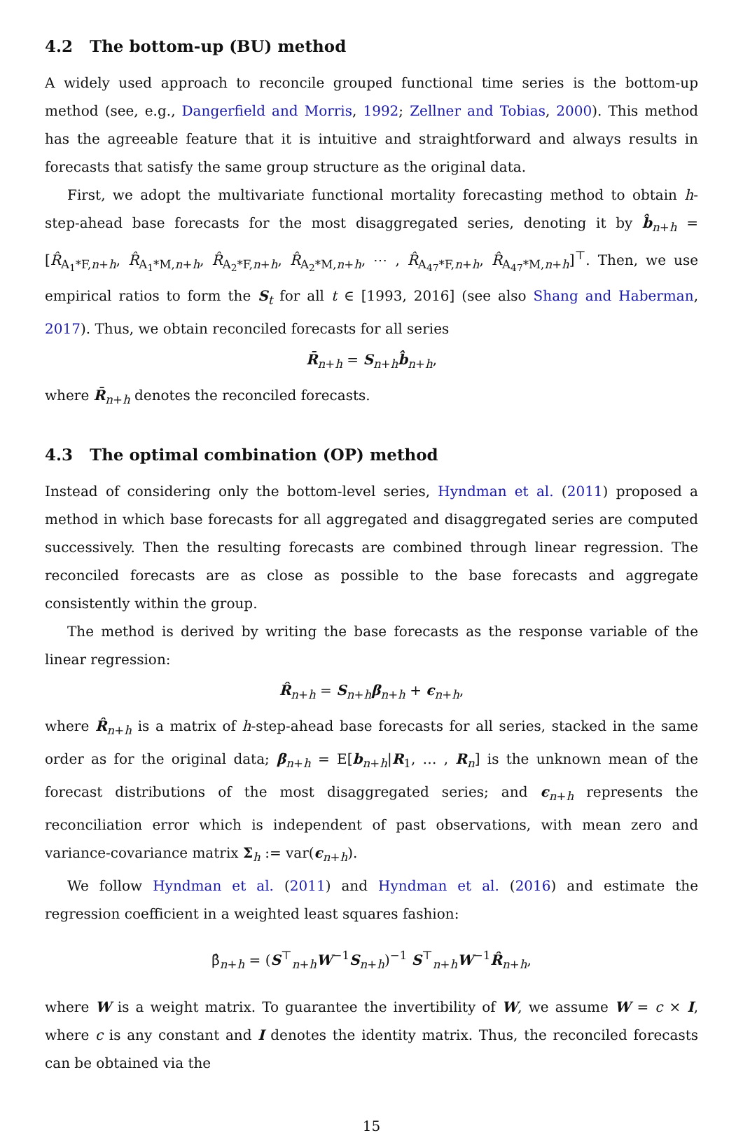4.2 The bottom-up (BU) method
A widely used approach to reconcile grouped functional time series is the bottom-up method (see, e.g., Dangerfield and Morris, 1992; Zellner and Tobias, 2000). This method has the agreeable feature that it is intuitive and straightforward and always results in forecasts that satisfy the same group structure as the original data.
First, we adopt the multivariate functional mortality forecasting method to obtain h-step-ahead base forecasts for the most disaggregated series, denoting it by b̂<sub>n+h</sub> = [R̂<sub>A<sub>1</sub>*F,n+h</sub>, R̂<sub>A<sub>1</sub>*M,n+h</sub>, R̂<sub>A<sub>2</sub>*F,n+h</sub>, R̂<sub>A<sub>2</sub>*M,n+h</sub>, ⋯ , R̂<sub>A<sub>47</sub>*F,n+h</sub>, R̂<sub>A<sub>47</sub>*M,n+h</sub>]<sup>⊤</sup>. Then, we use empirical ratios to form the S<sub>t</sub> for all t ∈ [1993, 2016] (see also Shang and Haberman, 2017). Thus, we obtain reconciled forecasts for all series
R̄<sub>n+h</sub> = S<sub>n+h</sub>b̂<sub>n+h</sub>,
where R̄<sub>n+h</sub> denotes the reconciled forecasts.
4.3 The optimal combination (OP) method
Instead of considering only the bottom-level series, Hyndman et al. (2011) proposed a method in which base forecasts for all aggregated and disaggregated series are computed successively. Then the resulting forecasts are combined through linear regression. The reconciled forecasts are as close as possible to the base forecasts and aggregate consistently within the group.
The method is derived by writing the base forecasts as the response variable of the linear regression:
R̂<sub>n+h</sub> = S<sub>n+h</sub>β<sub>n+h</sub> + ϵ<sub>n+h</sub>,
where R̂<sub>n+h</sub> is a matrix of h-step-ahead base forecasts for all series, stacked in the same order as for the original data; β<sub>n+h</sub> = E[b<sub>n+h</sub>|R<sub>1</sub>, … , R<sub>n</sub>] is the unknown mean of the forecast distributions of the most disaggregated series; and ϵ<sub>n+h</sub> represents the reconciliation error which is independent of past observations, with mean zero and variance-covariance matrix Σ<sub>h</sub> := var(ϵ<sub>n+h</sub>).
We follow Hyndman et al. (2011) and Hyndman et al. (2016) and estimate the regression coefficient in a weighted least squares fashion:
β̂<sub>n+h</sub> = (S<sup>⊤</sup><sub>n+h</sub>W<sup>−1</sup>S<sub>n+h</sub>)<sup>−1</sup> S<sup>⊤</sup><sub>n+h</sub>W<sup>−1</sup>R̂<sub>n+h</sub>,
where W is a weight matrix. To guarantee the invertibility of W, we assume W = c × I, where c is any constant and I denotes the identity matrix. Thus, the reconciled forecasts can be obtained via the
15